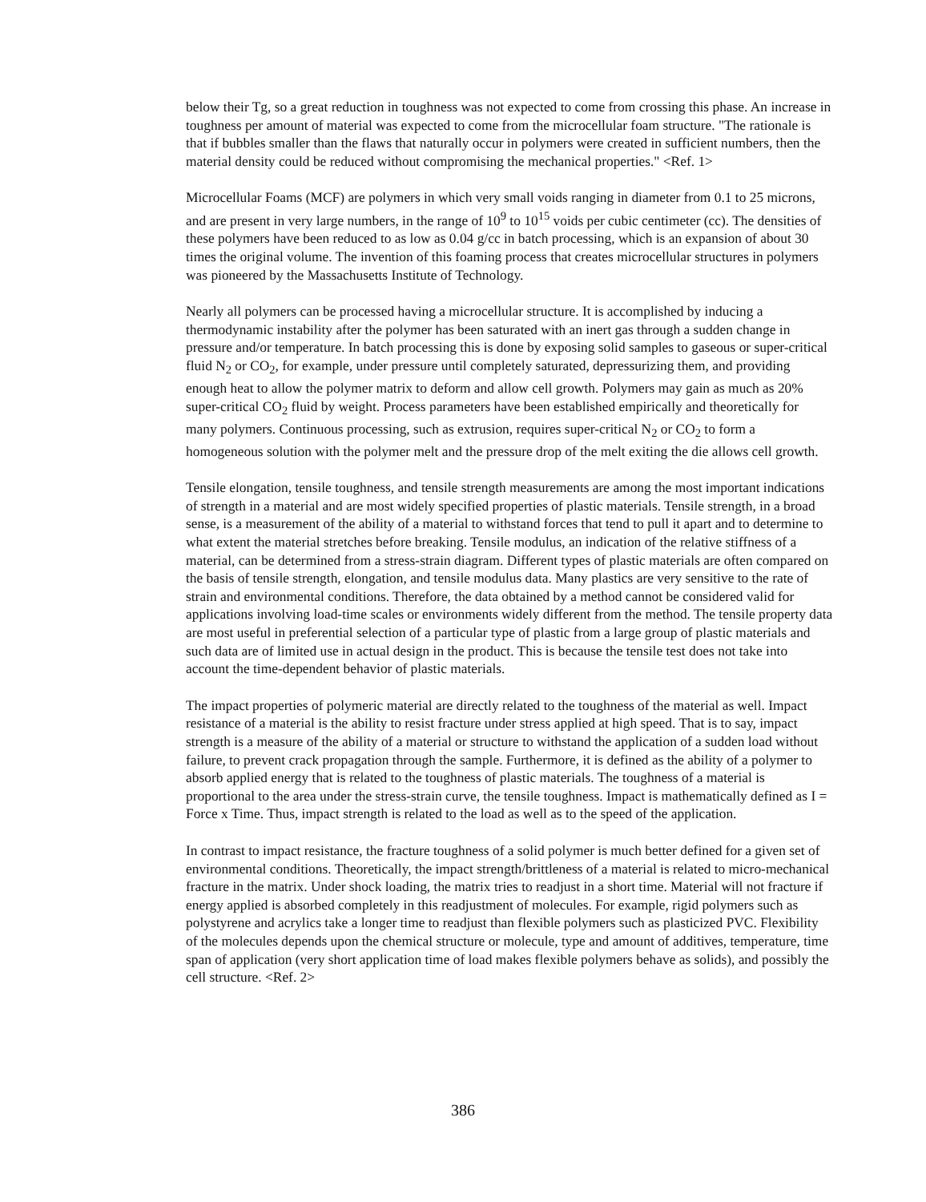below their Tg, so a great reduction in toughness was not expected to come from crossing this phase. An increase in toughness per amount of material was expected to come from the microcellular foam structure. "The rationale is that if bubbles smaller than the flaws that naturally occur in polymers were created in sufficient numbers, then the material density could be reduced without compromising the mechanical properties." <Ref. 1>
Microcellular Foams (MCF) are polymers in which very small voids ranging in diameter from 0.1 to 25 microns, and are present in very large numbers, in the range of 10<sup>9</sup> to 10<sup>15</sup> voids per cubic centimeter (cc). The densities of these polymers have been reduced to as low as 0.04 g/cc in batch processing, which is an expansion of about 30 times the original volume. The invention of this foaming process that creates microcellular structures in polymers was pioneered by the Massachusetts Institute of Technology.
Nearly all polymers can be processed having a microcellular structure. It is accomplished by inducing a thermodynamic instability after the polymer has been saturated with an inert gas through a sudden change in pressure and/or temperature. In batch processing this is done by exposing solid samples to gaseous or super-critical fluid N<sub>2</sub> or CO<sub>2</sub>, for example, under pressure until completely saturated, depressurizing them, and providing enough heat to allow the polymer matrix to deform and allow cell growth. Polymers may gain as much as 20% super-critical CO<sub>2</sub> fluid by weight. Process parameters have been established empirically and theoretically for many polymers. Continuous processing, such as extrusion, requires super-critical N<sub>2</sub> or CO<sub>2</sub> to form a homogeneous solution with the polymer melt and the pressure drop of the melt exiting the die allows cell growth.
Tensile elongation, tensile toughness, and tensile strength measurements are among the most important indications of strength in a material and are most widely specified properties of plastic materials. Tensile strength, in a broad sense, is a measurement of the ability of a material to withstand forces that tend to pull it apart and to determine to what extent the material stretches before breaking. Tensile modulus, an indication of the relative stiffness of a material, can be determined from a stress-strain diagram. Different types of plastic materials are often compared on the basis of tensile strength, elongation, and tensile modulus data. Many plastics are very sensitive to the rate of strain and environmental conditions. Therefore, the data obtained by a method cannot be considered valid for applications involving load-time scales or environments widely different from the method. The tensile property data are most useful in preferential selection of a particular type of plastic from a large group of plastic materials and such data are of limited use in actual design in the product. This is because the tensile test does not take into account the time-dependent behavior of plastic materials.
The impact properties of polymeric material are directly related to the toughness of the material as well. Impact resistance of a material is the ability to resist fracture under stress applied at high speed. That is to say, impact strength is a measure of the ability of a material or structure to withstand the application of a sudden load without failure, to prevent crack propagation through the sample. Furthermore, it is defined as the ability of a polymer to absorb applied energy that is related to the toughness of plastic materials. The toughness of a material is proportional to the area under the stress-strain curve, the tensile toughness. Impact is mathematically defined as I = Force x Time. Thus, impact strength is related to the load as well as to the speed of the application.
In contrast to impact resistance, the fracture toughness of a solid polymer is much better defined for a given set of environmental conditions. Theoretically, the impact strength/brittleness of a material is related to micro-mechanical fracture in the matrix. Under shock loading, the matrix tries to readjust in a short time. Material will not fracture if energy applied is absorbed completely in this readjustment of molecules. For example, rigid polymers such as polystyrene and acrylics take a longer time to readjust than flexible polymers such as plasticized PVC. Flexibility of the molecules depends upon the chemical structure or molecule, type and amount of additives, temperature, time span of application (very short application time of load makes flexible polymers behave as solids), and possibly the cell structure. <Ref. 2>
386